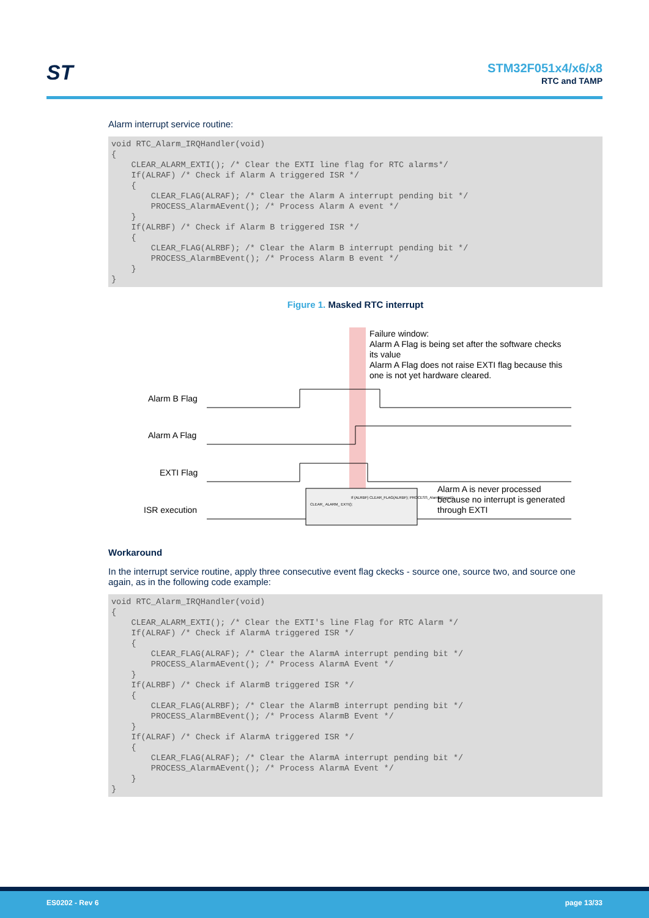ST
STM32F051x4/x6/x8
RTC and TAMP
Alarm interrupt service routine:
void RTC_Alarm_IRQHandler(void)
{
    CLEAR_ALARM_EXTI(); /* Clear the EXTI line flag for RTC alarms*/
    If(ALRAF) /* Check if Alarm A triggered ISR */
    {
        CLEAR_FLAG(ALRAF); /* Clear the Alarm A interrupt pending bit */
        PROCESS_AlarmAEvent(); /* Process Alarm A event */
    }
    If(ALRBF) /* Check if Alarm B triggered ISR */
    {
        CLEAR_FLAG(ALRBF); /* Clear the Alarm B interrupt pending bit */
        PROCESS_AlarmBEvent(); /* Process Alarm B event */
    }
}
Figure 1. Masked RTC interrupt
Failure window:
Alarm A Flag is being set after the software checks
its value
Alarm A Flag does not raise EXTI flag because this
one is not yet hardware cleared.
Alarm B Flag
Alarm A Flag
EXTI Flag
ISR execution
Alarm A is never processed
because no interrupt is generated
through EXTI
CLEAR_ ALARM_ EXTI();
If (ALRBF) CLEAR_FLAG(ALRBF); PROCESS_AlarmBEvent();
Workaround
In the interrupt service routine, apply three consecutive event flag ckecks - source one, source two, and source one again, as in the following code example:
void RTC_Alarm_IRQHandler(void)
{
    CLEAR_ALARM_EXTI(); /* Clear the EXTI's line Flag for RTC Alarm */
    If(ALRAF) /* Check if AlarmA triggered ISR */
    {
        CLEAR_FLAG(ALRAF); /* Clear the AlarmA interrupt pending bit */
        PROCESS_AlarmAEvent(); /* Process AlarmA Event */
    }
    If(ALRBF) /* Check if AlarmB triggered ISR */
    {
        CLEAR_FLAG(ALRBF); /* Clear the AlarmB interrupt pending bit */
        PROCESS_AlarmBEvent(); /* Process AlarmB Event */
    }
    If(ALRAF) /* Check if AlarmA triggered ISR */
    {
        CLEAR_FLAG(ALRAF); /* Clear the AlarmA interrupt pending bit */
        PROCESS_AlarmAEvent(); /* Process AlarmA Event */
    }
}
ES0202 - Rev 6 page 13/33